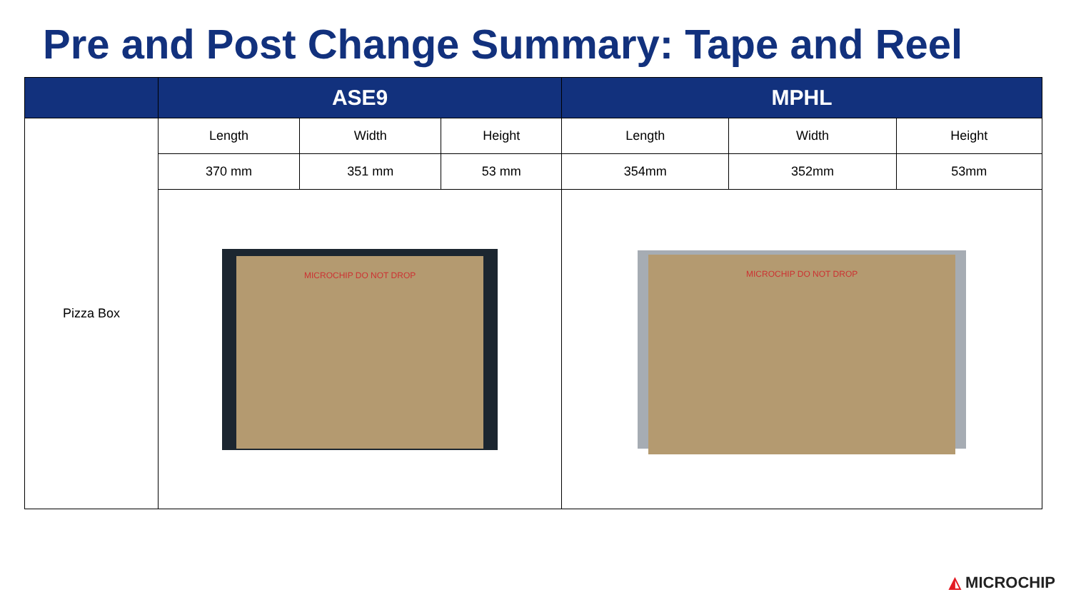Pre and Post Change Summary: Tape and Reel
| | ASE9 | | | MPHL | | |
| --- | --- | --- | --- | --- | --- | --- |
| Pizza Box | Length | Width | Height | Length | Width | Height |
| | 370 mm | 351 mm | 53 mm | 354mm | 352mm | 53mm |
| | MICROCHIP DO NOT DROP | | | MICROCHIP DO NOT DROP | | |
◭ MICROCHIP